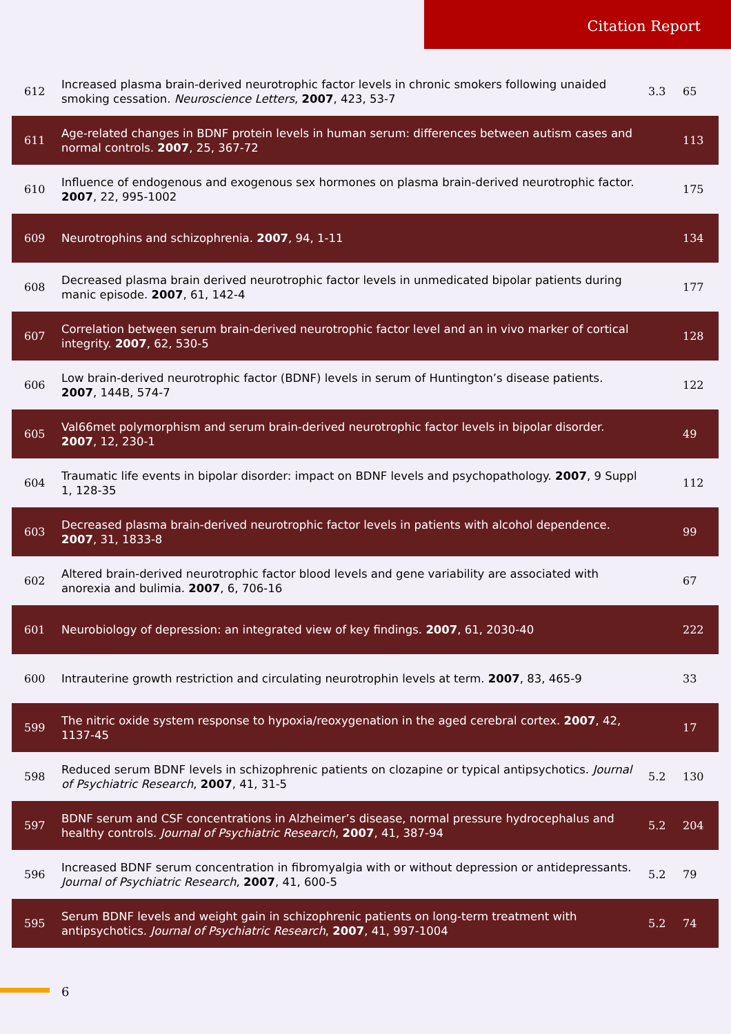Citation Report
| 612 | Increased plasma brain-derived neurotrophic factor levels in chronic smokers following unaided smoking cessation. Neuroscience Letters , 2007 , 423, 53-7 | 3.3 | 65 |
| 611 | Age-related changes in BDNF protein levels in human serum: differences between autism cases and normal controls. 2007 , 25, 367-72 | | 113 |
| 610 | Influence of endogenous and exogenous sex hormones on plasma brain-derived neurotrophic factor. 2007 , 22, 995-1002 | | 175 |
| 609 | Neurotrophins and schizophrenia. 2007 , 94, 1-11 | | 134 |
| 608 | Decreased plasma brain derived neurotrophic factor levels in unmedicated bipolar patients during manic episode. 2007 , 61, 142-4 | | 177 |
| 607 | Correlation between serum brain-derived neurotrophic factor level and an in vivo marker of cortical integrity. 2007 , 62, 530-5 | | 128 |
| 606 | Low brain-derived neurotrophic factor (BDNF) levels in serum of Huntington’s disease patients. 2007 , 144B, 574-7 | | 122 |
| 605 | Val66met polymorphism and serum brain-derived neurotrophic factor levels in bipolar disorder. 2007 , 12, 230-1 | | 49 |
| 604 | Traumatic life events in bipolar disorder: impact on BDNF levels and psychopathology. 2007 , 9 Suppl 1, 128-35 | | 112 |
| 603 | Decreased plasma brain-derived neurotrophic factor levels in patients with alcohol dependence. 2007 , 31, 1833-8 | | 99 |
| 602 | Altered brain-derived neurotrophic factor blood levels and gene variability are associated with anorexia and bulimia. 2007 , 6, 706-16 | | 67 |
| 601 | Neurobiology of depression: an integrated view of key findings. 2007 , 61, 2030-40 | | 222 |
| 600 | Intrauterine growth restriction and circulating neurotrophin levels at term. 2007 , 83, 465-9 | | 33 |
| 599 | The nitric oxide system response to hypoxia/reoxygenation in the aged cerebral cortex. 2007 , 42, 1137-45 | | 17 |
| 598 | Reduced serum BDNF levels in schizophrenic patients on clozapine or typical antipsychotics. Journal of Psychiatric Research , 2007 , 41, 31-5 | 5.2 | 130 |
| 597 | BDNF serum and CSF concentrations in Alzheimer’s disease, normal pressure hydrocephalus and healthy controls. Journal of Psychiatric Research , 2007 , 41, 387-94 | 5.2 | 204 |
| 596 | Increased BDNF serum concentration in fibromyalgia with or without depression or antidepressants. Journal of Psychiatric Research , 2007 , 41, 600-5 | 5.2 | 79 |
| 595 | Serum BDNF levels and weight gain in schizophrenic patients on long-term treatment with antipsychotics. Journal of Psychiatric Research , 2007 , 41, 997-1004 | 5.2 | 74 |
6